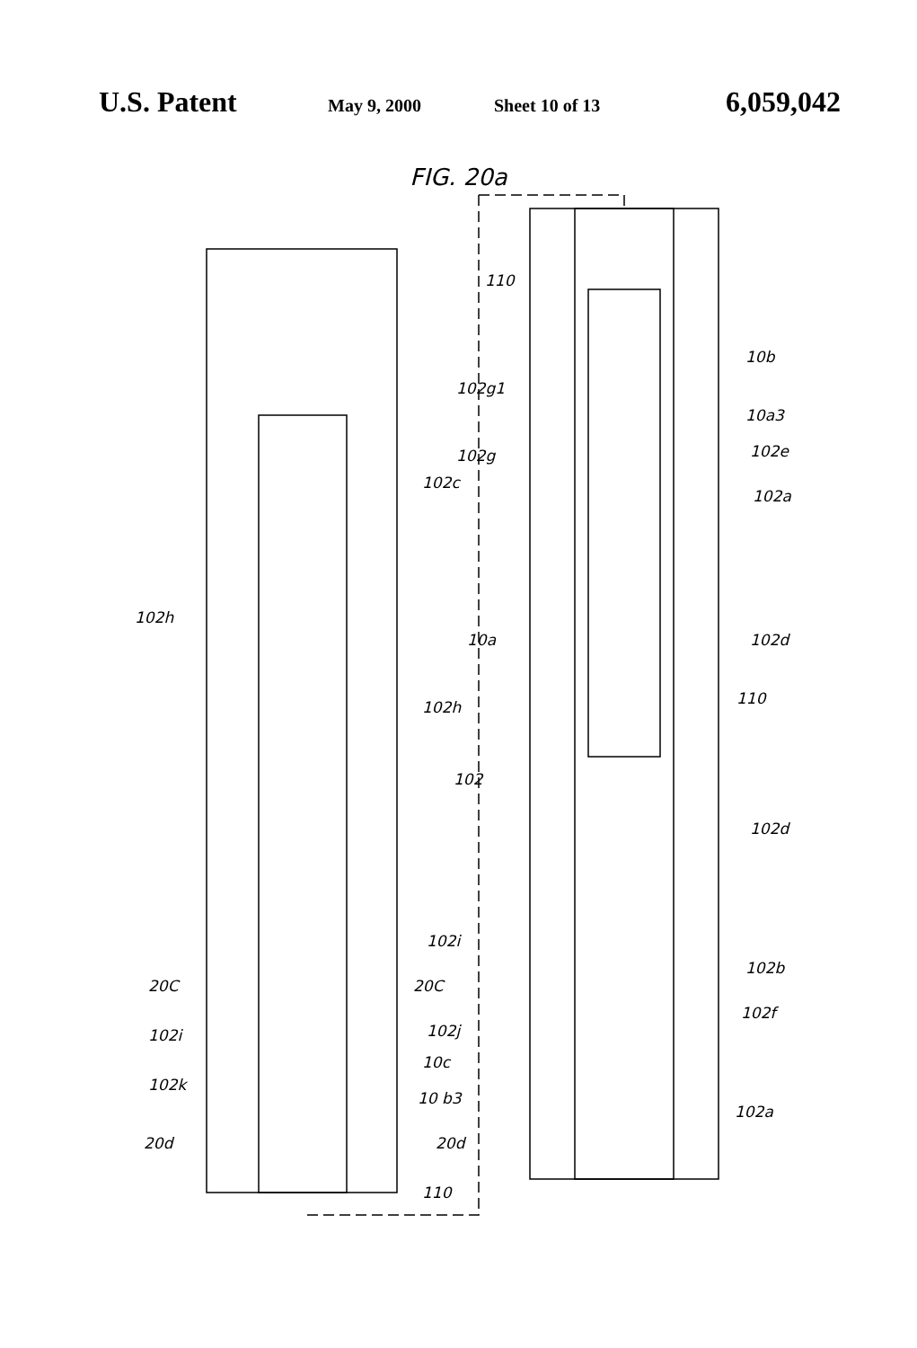U.S. Patent
May 9, 2000 Sheet 10 of 13
6,059,042
FIG. 20a
110
10b
102g1
10a3
102g 102e
102c
102a
102h
10a 102d
102h 110
102
102d
102i
20C 20C
102b
102f
102i 102j
10c
102k
10 b3
102a
20d 20d
110